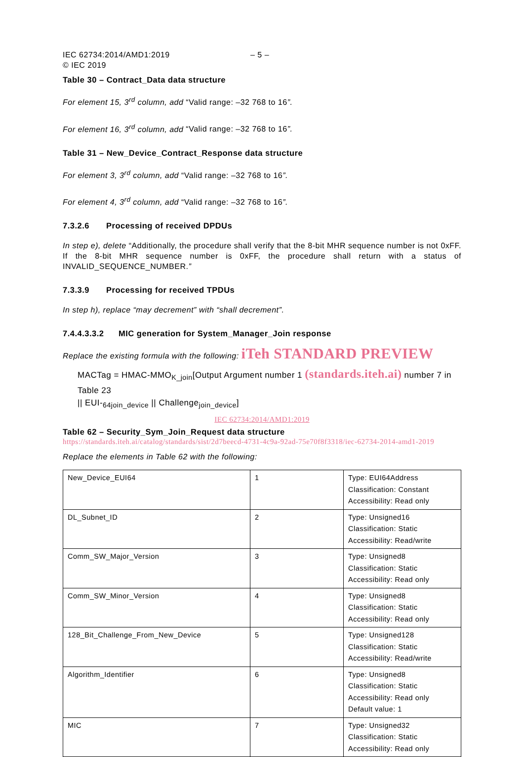IEC 62734:2014/AMD1:2019
© IEC 2019
– 5 –
Table 30 – Contract_Data data structure
For element 15, 3<sup>rd</sup> column, add “Valid range: –32 768 to 16”.
For element 16, 3<sup>rd</sup> column, add “Valid range: –32 768 to 16”.
Table 31 – New_Device_Contract_Response data structure
For element 3, 3<sup>rd</sup> column, add “Valid range: –32 768 to 16”.
For element 4, 3<sup>rd</sup> column, add “Valid range: –32 768 to 16”.
7.3.2.6 Processing of received DPDUs
In step e), delete “Additionally, the procedure shall verify that the 8-bit MHR sequence number is not 0xFF. If the 8-bit MHR sequence number is 0xFF, the procedure shall return with a status of INVALID_SEQUENCE_NUMBER.”
7.3.3.9 Processing for received TPDUs
In step h), replace “may decrement” with “shall decrement”.
7.4.4.3.3.2 MIC generation for System_Manager_Join response
Replace the existing formula with the following: iTeh STANDARD PREVIEW
MACTag = HMAC-MMO<sub>K_join</sub>[Output Argument number 1 (standards.iteh.ai) number 7 in Table 23
|| EUI-<sub>64join_device</sub> || Challenge<sub>join_device</sub>]
IEC 62734:2014/AMD1:2019
Table 62 – Security_Sym_Join_Request data structure https://standards.iteh.ai/catalog/standards/sist/2d7beecd-4731-4c9a-92ad-75e70f8f3318/iec-62734-2014-amd1-2019
Replace the elements in Table 62 with the following:
| New_Device_EUI64 | 1 | Type: EUI64Address Classification: Constant Accessibility: Read only |
| DL_Subnet_ID | 2 | Type: Unsigned16 Classification: Static Accessibility: Read/write |
| Comm_SW_Major_Version | 3 | Type: Unsigned8 Classification: Static Accessibility: Read only |
| Comm_SW_Minor_Version | 4 | Type: Unsigned8 Classification: Static Accessibility: Read only |
| 128_Bit_Challenge_From_New_Device | 5 | Type: Unsigned128 Classification: Static Accessibility: Read/write |
| Algorithm_Identifier | 6 | Type: Unsigned8 Classification: Static Accessibility: Read only Default value: 1 |
| MIC | 7 | Type: Unsigned32 Classification: Static Accessibility: Read only |